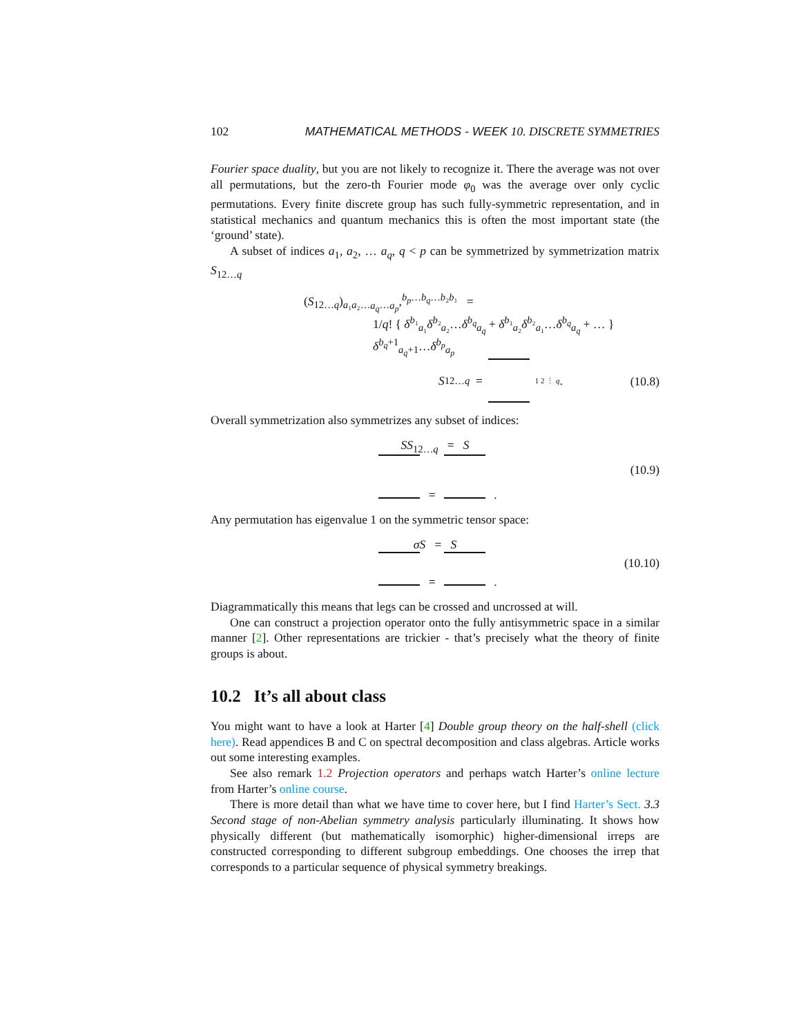102 MATHEMATICAL METHODS - WEEK 10. DISCRETE SYMMETRIES
Fourier space duality, but you are not likely to recognize it. There the average was not over all permutations, but the zero-th Fourier mode φ<sub>0</sub> was the average over only cyclic permutations. Every finite discrete group has such fully-symmetric representation, and in statistical mechanics and quantum mechanics this is often the most important state (the ‘ground’ state).
A subset of indices a<sub>1</sub>, a<sub>2</sub>, … a<sub>q</sub>, q < p can be symmetrized by symmetrization matrix S<sub>12…q</sub>
(S<sub>12…q</sub>)<sub>a₁a₂…a<sub>q</sub>…a<sub>p</sub></sub>,<sup>b<sub>p</sub>…b<sub>q</sub>…b₂b₁</sup> =
1/q! { δ<sup>b₁</sup><sub>a₁</sub>δ<sup>b₂</sup><sub>a₂</sub>…δ<sup>b<sub>q</sub></sup><sub>a<sub>q</sub></sub> + δ<sup>b₁</sup><sub>a₂</sub>δ<sup>b₂</sup><sub>a₁</sub>…δ<sup>b<sub>q</sub></sup><sub>a<sub>q</sub></sub> + … } δ<sup>b<sub>q</sub>+1</sup><sub>a<sub>q</sub>+1</sub>…δ<sup>b<sub>p</sub></sup><sub>a<sub>p</sub></sub>
S<sub>12…q</sub> = 1 2 ⋮ q .
(10.8)
Overall symmetrization also symmetrizes any subset of indices:
SS<sub>12…q</sub> = S
= .
(10.9)
Any permutation has eigenvalue 1 on the symmetric tensor space:
σS = S
= .
(10.10)
Diagrammatically this means that legs can be crossed and uncrossed at will.
One can construct a projection operator onto the fully antisymmetric space in a similar manner [2]. Other representations are trickier - that’s precisely what the theory of finite groups is about.
10.2 It’s all about class
You might want to have a look at Harter [4] Double group theory on the half-shell (click here). Read appendices B and C on spectral decomposition and class algebras. Article works out some interesting examples.
See also remark 1.2 Projection operators and perhaps watch Harter’s online lecture from Harter’s online course.
There is more detail than what we have time to cover here, but I find Harter’s Sect. 3.3 Second stage of non-Abelian symmetry analysis particularly illuminating. It shows how physically different (but mathematically isomorphic) higher-dimensional irreps are constructed corresponding to different subgroup embeddings. One chooses the irrep that corresponds to a particular sequence of physical symmetry breakings.